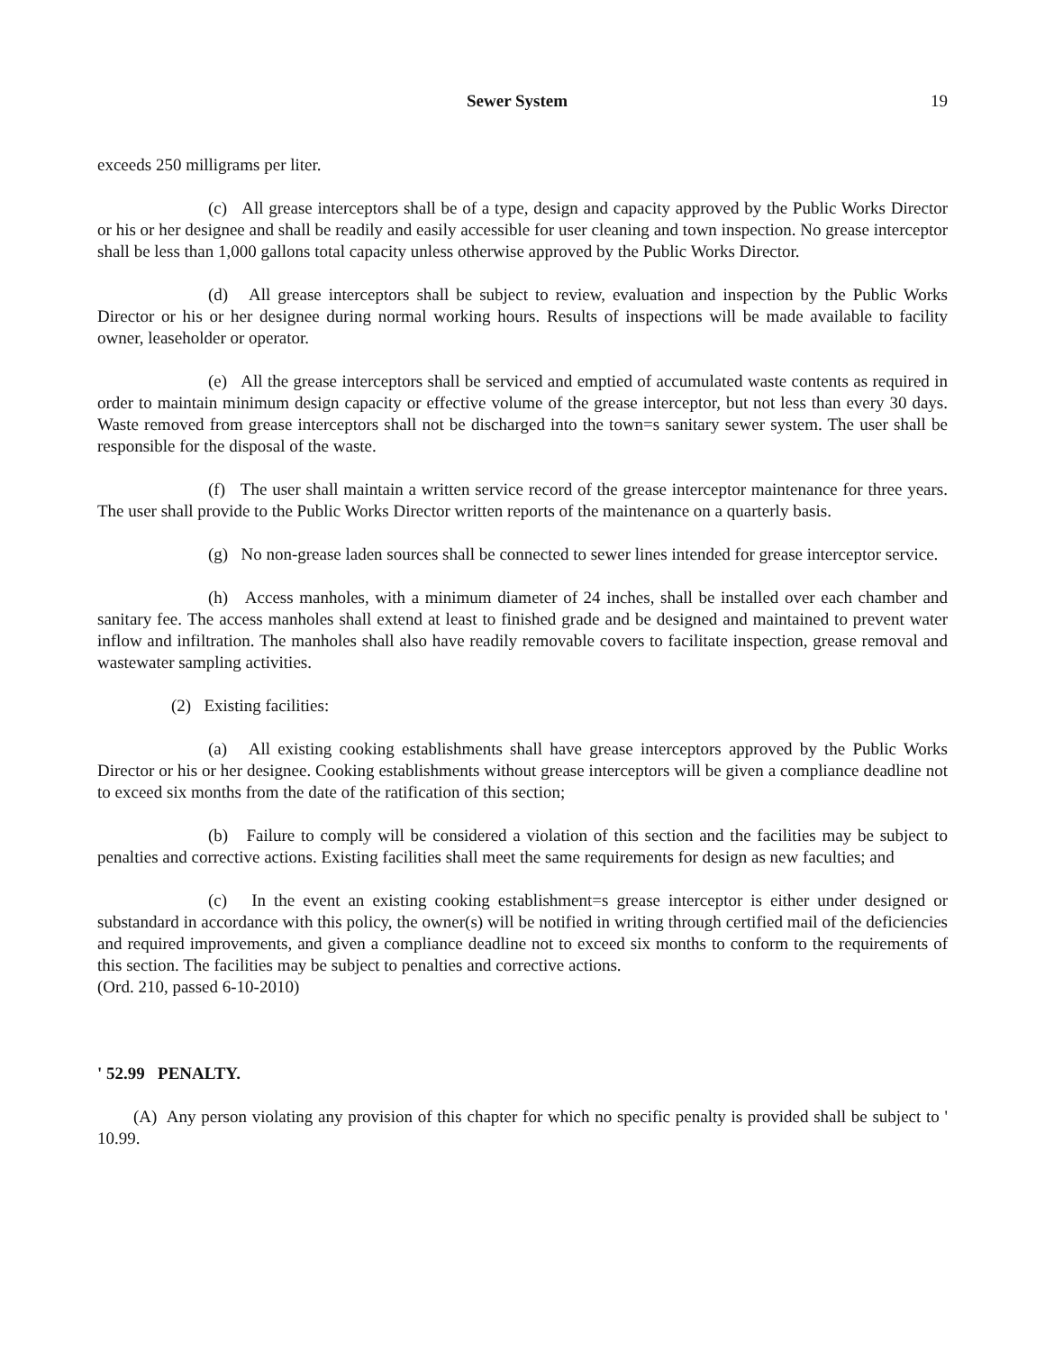Sewer System 19
exceeds 250 milligrams per liter.
(c) All grease interceptors shall be of a type, design and capacity approved by the Public Works Director or his or her designee and shall be readily and easily accessible for user cleaning and town inspection. No grease interceptor shall be less than 1,000 gallons total capacity unless otherwise approved by the Public Works Director.
(d) All grease interceptors shall be subject to review, evaluation and inspection by the Public Works Director or his or her designee during normal working hours. Results of inspections will be made available to facility owner, leaseholder or operator.
(e) All the grease interceptors shall be serviced and emptied of accumulated waste contents as required in order to maintain minimum design capacity or effective volume of the grease interceptor, but not less than every 30 days. Waste removed from grease interceptors shall not be discharged into the town=s sanitary sewer system. The user shall be responsible for the disposal of the waste.
(f) The user shall maintain a written service record of the grease interceptor maintenance for three years. The user shall provide to the Public Works Director written reports of the maintenance on a quarterly basis.
(g) No non-grease laden sources shall be connected to sewer lines intended for grease interceptor service.
(h) Access manholes, with a minimum diameter of 24 inches, shall be installed over each chamber and sanitary fee. The access manholes shall extend at least to finished grade and be designed and maintained to prevent water inflow and infiltration. The manholes shall also have readily removable covers to facilitate inspection, grease removal and wastewater sampling activities.
(2) Existing facilities:
(a) All existing cooking establishments shall have grease interceptors approved by the Public Works Director or his or her designee. Cooking establishments without grease interceptors will be given a compliance deadline not to exceed six months from the date of the ratification of this section;
(b) Failure to comply will be considered a violation of this section and the facilities may be subject to penalties and corrective actions. Existing facilities shall meet the same requirements for design as new faculties; and
(c) In the event an existing cooking establishment=s grease interceptor is either under designed or substandard in accordance with this policy, the owner(s) will be notified in writing through certified mail of the deficiencies and required improvements, and given a compliance deadline not to exceed six months to conform to the requirements of this section. The facilities may be subject to penalties and corrective actions.
(Ord. 210, passed 6-10-2010)
' 52.99 PENALTY.
(A) Any person violating any provision of this chapter for which no specific penalty is provided shall be subject to ' 10.99.